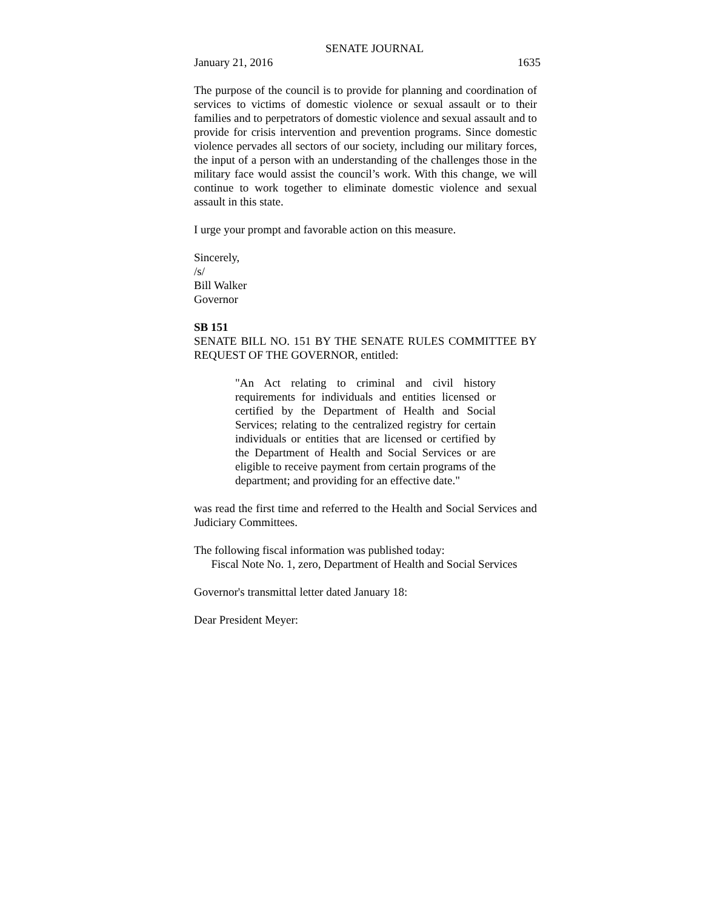SENATE JOURNAL
January 21, 2016 1635
The purpose of the council is to provide for planning and coordination of services to victims of domestic violence or sexual assault or to their families and to perpetrators of domestic violence and sexual assault and to provide for crisis intervention and prevention programs. Since domestic violence pervades all sectors of our society, including our military forces, the input of a person with an understanding of the challenges those in the military face would assist the council’s work. With this change, we will continue to work together to eliminate domestic violence and sexual assault in this state.
I urge your prompt and favorable action on this measure.
Sincerely,
/s/
Bill Walker
Governor
SB 151
SENATE BILL NO. 151 BY THE SENATE RULES COMMITTEE BY REQUEST OF THE GOVERNOR, entitled:
"An Act relating to criminal and civil history requirements for individuals and entities licensed or certified by the Department of Health and Social Services; relating to the centralized registry for certain individuals or entities that are licensed or certified by the Department of Health and Social Services or are eligible to receive payment from certain programs of the department; and providing for an effective date."
was read the first time and referred to the Health and Social Services and Judiciary Committees.
The following fiscal information was published today:
Fiscal Note No. 1, zero, Department of Health and Social Services
Governor's transmittal letter dated January 18:
Dear President Meyer: